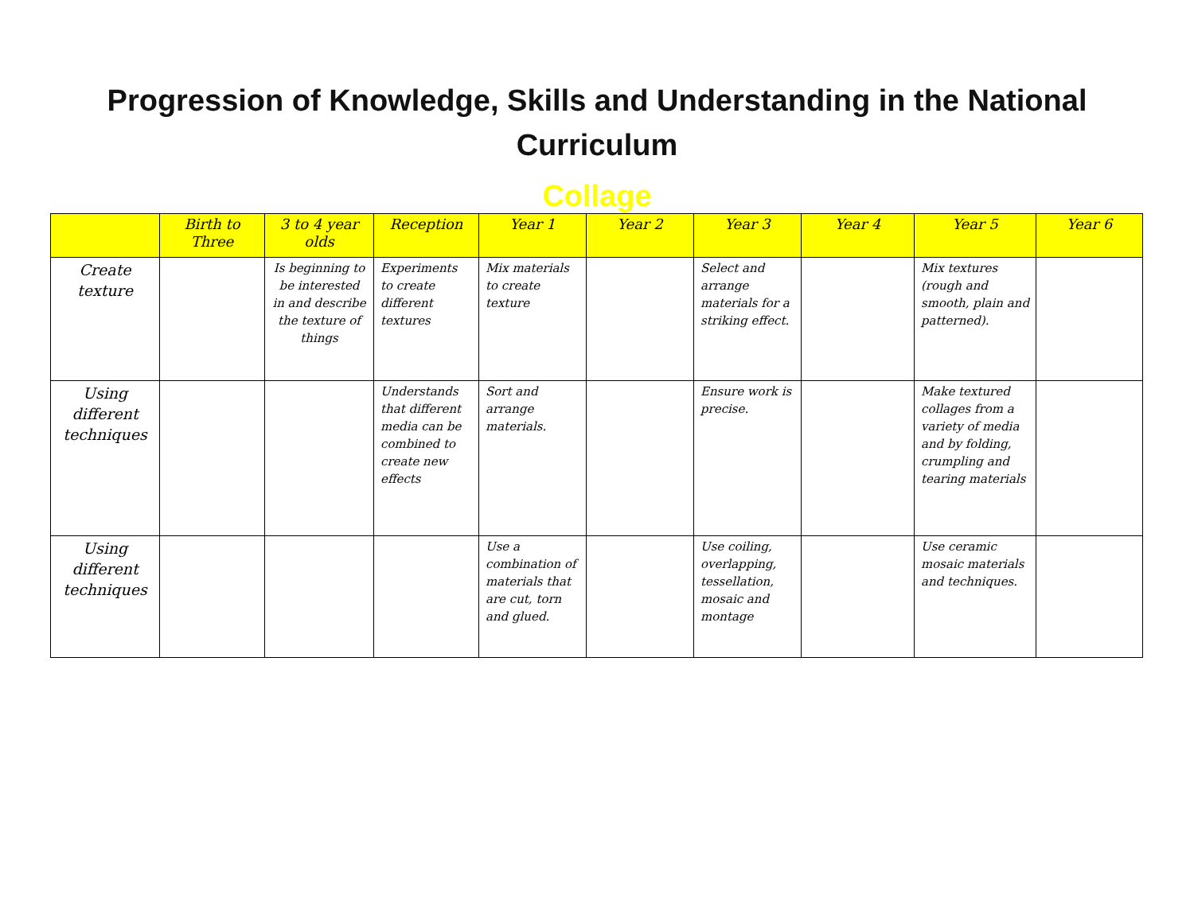Progression of Knowledge, Skills and Understanding in the National Curriculum
Collage
| | Birth to Three | 3 to 4 year olds | Reception | Year 1 | Year 2 | Year 3 | Year 4 | Year 5 | Year 6 |
| --- | --- | --- | --- | --- | --- | --- | --- | --- | --- |
| Create texture | | Is beginning to be interested in and describe the texture of things | Experiments to create different textures | Mix materials to create texture | | Select and arrange materials for a striking effect. | | Mix textures (rough and smooth, plain and patterned). | |
| Using different techniques | | | Understands that different media can be combined to create new effects | Sort and arrange materials. | | Ensure work is precise. | | Make textured collages from a variety of media and by folding, crumpling and tearing materials | |
| Using different techniques | | | | Use a combination of materials that are cut, torn and glued. | | Use coiling, overlapping, tessellation, mosaic and montage | | Use ceramic mosaic materials and techniques. | |